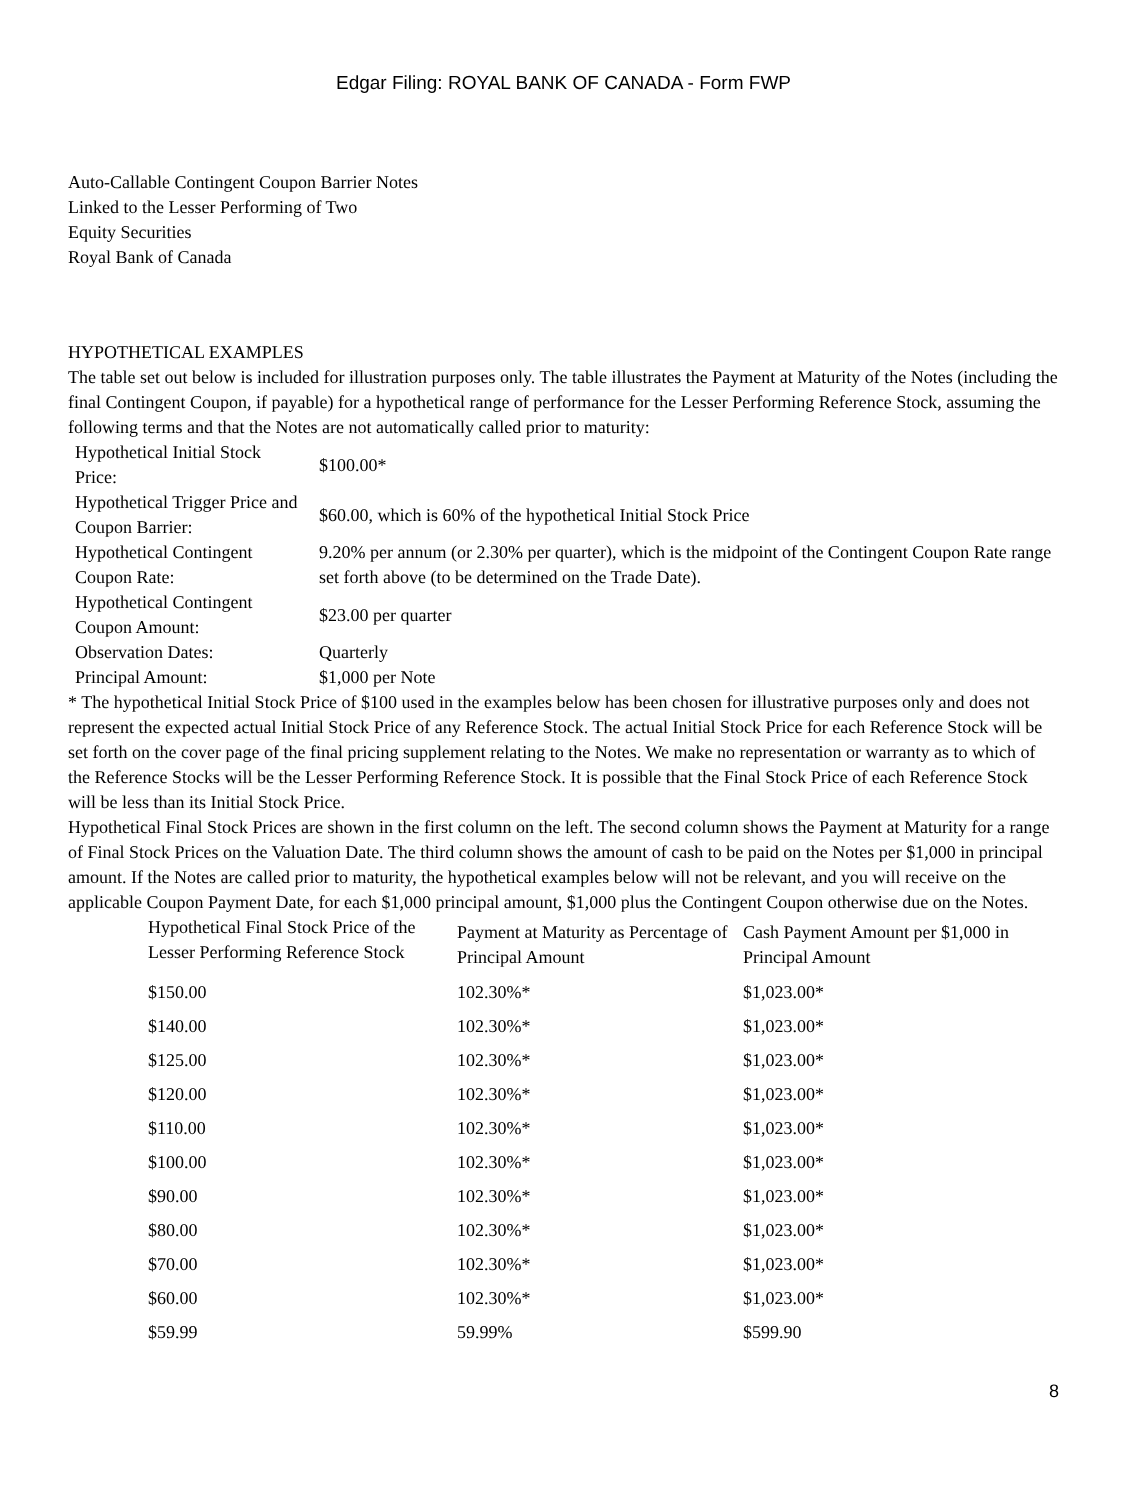Edgar Filing: ROYAL BANK OF CANADA - Form FWP
Auto-Callable Contingent Coupon Barrier Notes
Linked to the Lesser Performing of Two
Equity Securities
Royal Bank of Canada
HYPOTHETICAL EXAMPLES
The table set out below is included for illustration purposes only. The table illustrates the Payment at Maturity of the Notes (including the final Contingent Coupon, if payable) for a hypothetical range of performance for the Lesser Performing Reference Stock, assuming the following terms and that the Notes are not automatically called prior to maturity:
| Hypothetical Initial Stock Price: | $100.00* |
| Hypothetical Trigger Price and Coupon Barrier: | $60.00, which is 60% of the hypothetical Initial Stock Price |
| Hypothetical Contingent Coupon Rate: | 9.20% per annum (or 2.30% per quarter), which is the midpoint of the Contingent Coupon Rate range set forth above (to be determined on the Trade Date). |
| Hypothetical Contingent Coupon Amount: | $23.00 per quarter |
| Observation Dates: | Quarterly |
| Principal Amount: | $1,000 per Note |
* The hypothetical Initial Stock Price of $100 used in the examples below has been chosen for illustrative purposes only and does not represent the expected actual Initial Stock Price of any Reference Stock. The actual Initial Stock Price for each Reference Stock will be set forth on the cover page of the final pricing supplement relating to the Notes. We make no representation or warranty as to which of the Reference Stocks will be the Lesser Performing Reference Stock. It is possible that the Final Stock Price of each Reference Stock will be less than its Initial Stock Price.
Hypothetical Final Stock Prices are shown in the first column on the left. The second column shows the Payment at Maturity for a range of Final Stock Prices on the Valuation Date. The third column shows the amount of cash to be paid on the Notes per $1,000 in principal amount. If the Notes are called prior to maturity, the hypothetical examples below will not be relevant, and you will receive on the applicable Coupon Payment Date, for each $1,000 principal amount, $1,000 plus the Contingent Coupon otherwise due on the Notes.
| Hypothetical Final Stock Price of the Lesser Performing Reference Stock | Payment at Maturity as Percentage of Principal Amount | Cash Payment Amount per $1,000 in Principal Amount |
| --- | --- | --- |
| $150.00 | 102.30%* | $1,023.00* |
| $140.00 | 102.30%* | $1,023.00* |
| $125.00 | 102.30%* | $1,023.00* |
| $120.00 | 102.30%* | $1,023.00* |
| $110.00 | 102.30%* | $1,023.00* |
| $100.00 | 102.30%* | $1,023.00* |
| $90.00 | 102.30%* | $1,023.00* |
| $80.00 | 102.30%* | $1,023.00* |
| $70.00 | 102.30%* | $1,023.00* |
| $60.00 | 102.30%* | $1,023.00* |
| $59.99 | 59.99% | $599.90 |
8